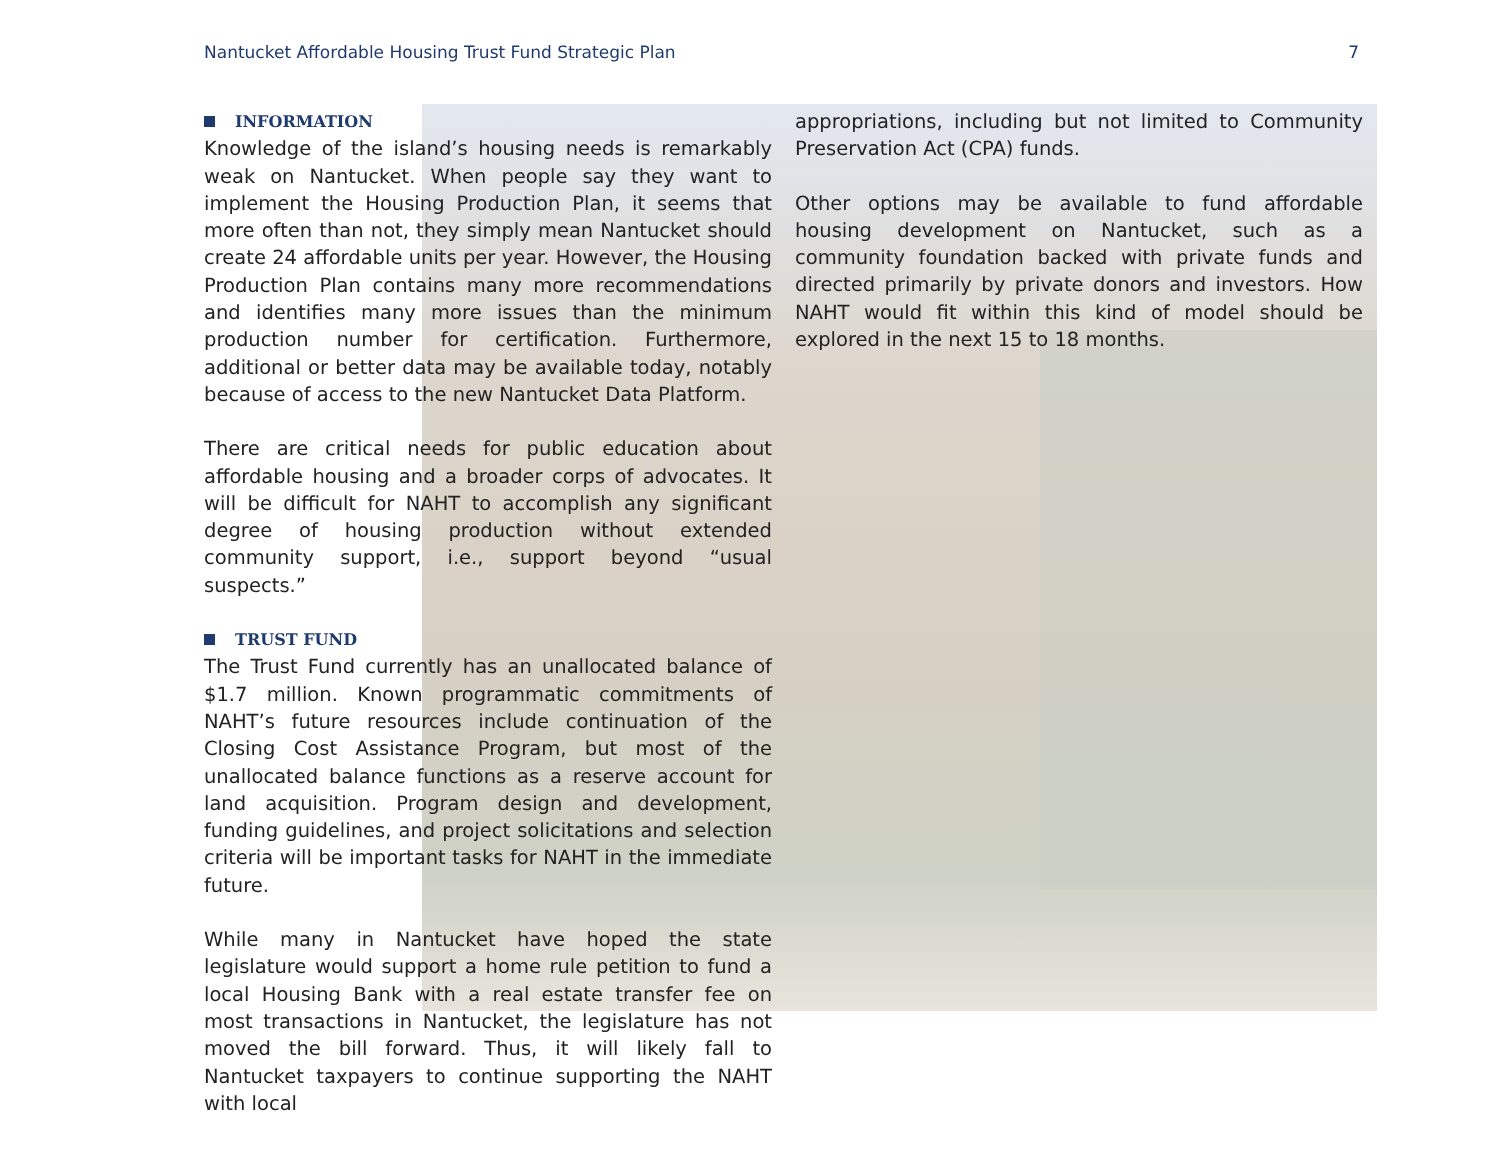Nantucket Affordable Housing Trust Fund Strategic Plan 7
INFORMATION
Knowledge of the island’s housing needs is remarkably weak on Nantucket. When people say they want to implement the Housing Production Plan, it seems that more often than not, they simply mean Nantucket should create 24 affordable units per year. However, the Housing Production Plan contains many more recommendations and identifies many more issues than the minimum production number for certification. Furthermore, additional or better data may be available today, notably because of access to the new Nantucket Data Platform.
There are critical needs for public education about affordable housing and a broader corps of advocates. It will be difficult for NAHT to accomplish any significant degree of housing production without extended community support, i.e., support beyond “usual suspects.”
TRUST FUND
The Trust Fund currently has an unallocated balance of $1.7 million. Known programmatic commitments of NAHT’s future resources include continuation of the Closing Cost Assistance Program, but most of the unallocated balance functions as a reserve account for land acquisition. Program design and development, funding guidelines, and project solicitations and selection criteria will be important tasks for NAHT in the immediate future.
While many in Nantucket have hoped the state legislature would support a home rule petition to fund a local Housing Bank with a real estate transfer fee on most transactions in Nantucket, the legislature has not moved the bill forward. Thus, it will likely fall to Nantucket taxpayers to continue supporting the NAHT with local
appropriations, including but not limited to Community Preservation Act (CPA) funds.
Other options may be available to fund affordable housing development on Nantucket, such as a community foundation backed with private funds and directed primarily by private donors and investors. How NAHT would fit within this kind of model should be explored in the next 15 to 18 months.